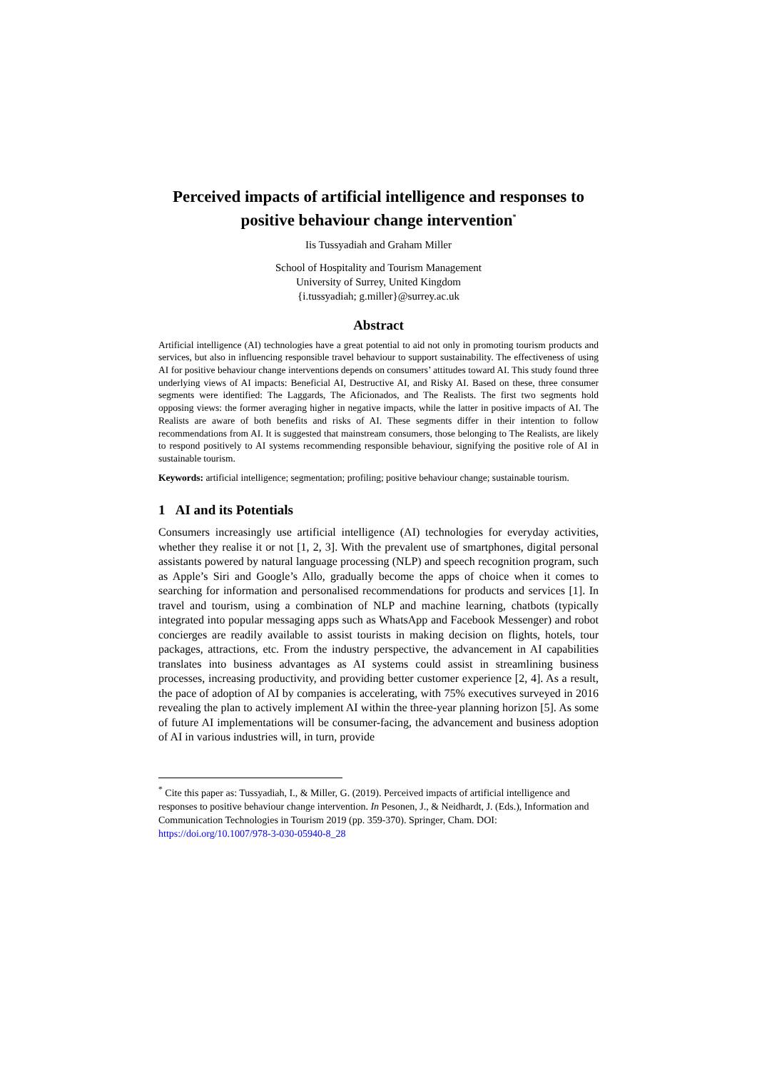Perceived impacts of artificial intelligence and responses to positive behaviour change intervention<sup>*</sup>
Iis Tussyadiah and Graham Miller
School of Hospitality and Tourism Management
University of Surrey, United Kingdom
{i.tussyadiah; g.miller}@surrey.ac.uk
Abstract
Artificial intelligence (AI) technologies have a great potential to aid not only in promoting tourism products and services, but also in influencing responsible travel behaviour to support sustainability. The effectiveness of using AI for positive behaviour change interventions depends on consumers’ attitudes toward AI. This study found three underlying views of AI impacts: Beneficial AI, Destructive AI, and Risky AI. Based on these, three consumer segments were identified: The Laggards, The Aficionados, and The Realists. The first two segments hold opposing views: the former averaging higher in negative impacts, while the latter in positive impacts of AI. The Realists are aware of both benefits and risks of AI. These segments differ in their intention to follow recommendations from AI. It is suggested that mainstream consumers, those belonging to The Realists, are likely to respond positively to AI systems recommending responsible behaviour, signifying the positive role of AI in sustainable tourism.
Keywords: artificial intelligence; segmentation; profiling; positive behaviour change; sustainable tourism.
1 AI and its Potentials
Consumers increasingly use artificial intelligence (AI) technologies for everyday activities, whether they realise it or not [1, 2, 3]. With the prevalent use of smartphones, digital personal assistants powered by natural language processing (NLP) and speech recognition program, such as Apple’s Siri and Google’s Allo, gradually become the apps of choice when it comes to searching for information and personalised recommendations for products and services [1]. In travel and tourism, using a combination of NLP and machine learning, chatbots (typically integrated into popular messaging apps such as WhatsApp and Facebook Messenger) and robot concierges are readily available to assist tourists in making decision on flights, hotels, tour packages, attractions, etc. From the industry perspective, the advancement in AI capabilities translates into business advantages as AI systems could assist in streamlining business processes, increasing productivity, and providing better customer experience [2, 4]. As a result, the pace of adoption of AI by companies is accelerating, with 75% executives surveyed in 2016 revealing the plan to actively implement AI within the three-year planning horizon [5]. As some of future AI implementations will be consumer-facing, the advancement and business adoption of AI in various industries will, in turn, provide
<sup>*</sup> Cite this paper as: Tussyadiah, I., & Miller, G. (2019). Perceived impacts of artificial intelligence and responses to positive behaviour change intervention. In Pesonen, J., & Neidhardt, J. (Eds.), Information and Communication Technologies in Tourism 2019 (pp. 359-370). Springer, Cham. DOI: https://doi.org/10.1007/978-3-030-05940-8_28